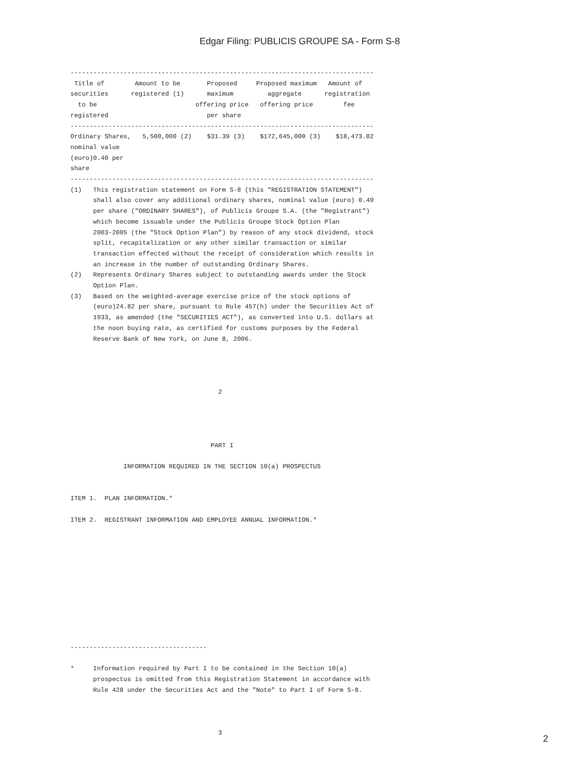Edgar Filing: PUBLICIS GROUPE SA - Form S-8
--------------------------------------------------------------------------------
 Title of        Amount to be       Proposed     Proposed maximum   Amount of
securities      registered (1)      maximum         aggregate      registration
  to be                          offering price   offering price        fee
registered                          per share
--------------------------------------------------------------------------------
Ordinary Shares,   5,500,000 (2)    $31.39 (3)    $172,645,000 (3)    $18,473.02
nominal value
(euro)0.40 per
share
--------------------------------------------------------------------------------
(1)   This registration statement on Form S-8 (this "REGISTRATION STATEMENT")
      shall also cover any additional ordinary shares, nominal value (euro) 0.40
      per share ("ORDINARY SHARES"), of Publicis Groupe S.A. (the "Registrant")
      which become issuable under the Publicis Groupe Stock Option Plan
      2003-2005 (the "Stock Option Plan") by reason of any stock dividend, stock
      split, recapitalization or any other similar transaction or similar
      transaction effected without the receipt of consideration which results in
      an increase in the number of outstanding Ordinary Shares.
(2)   Represents Ordinary Shares subject to outstanding awards under the Stock
      Option Plan.
(3)   Based on the weighted-average exercise price of the stock options of
      (euro)24.82 per share, pursuant to Rule 457(h) under the Securities Act of
      1933, as amended (the "SECURITIES ACT"), as converted into U.S. dollars at
      the noon buying rate, as certified for customs purposes by the Federal
      Reserve Bank of New York, on June 8, 2006.




                                       2




                                     PART I

              INFORMATION REQUIRED IN THE SECTION 10(a) PROSPECTUS


ITEM 1.  PLAN INFORMATION.*

ITEM 2.  REGISTRANT INFORMATION AND EMPLOYEE ANNUAL INFORMATION.*











------------------------------------

*     Information required by Part I to be contained in the Section 10(a)
      prospectus is omitted from this Registration Statement in accordance with
      Rule 428 under the Securities Act and the "Note" to Part I of Form S-8.



                                       3
2